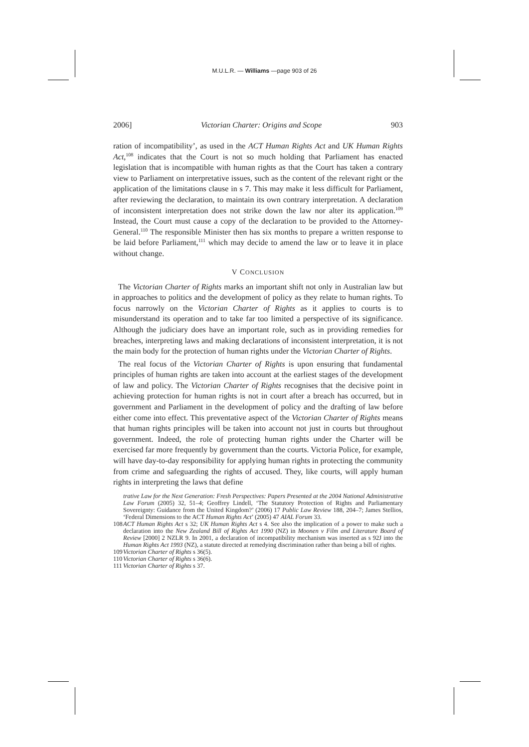M.U.L.R. — Williams —page 903 of 26
2006] Victorian Charter: Origins and Scope 903
ration of incompatibility’, as used in the ACT Human Rights Act and UK Human Rights Act,<sup>108</sup> indicates that the Court is not so much holding that Parliament has enacted legislation that is incompatible with human rights as that the Court has taken a contrary view to Parliament on interpretative issues, such as the content of the relevant right or the application of the limitations clause in s 7. This may make it less difficult for Parliament, after reviewing the declaration, to maintain its own contrary interpretation. A declaration of inconsistent interpretation does not strike down the law nor alter its application.<sup>109</sup> Instead, the Court must cause a copy of the declaration to be provided to the Attorney-General.<sup>110</sup> The responsible Minister then has six months to prepare a written response to be laid before Parliament,<sup>111</sup> which may decide to amend the law or to leave it in place without change.
V CONCLUSION
The Victorian Charter of Rights marks an important shift not only in Australian law but in approaches to politics and the development of policy as they relate to human rights. To focus narrowly on the Victorian Charter of Rights as it applies to courts is to misunderstand its operation and to take far too limited a perspective of its significance. Although the judiciary does have an important role, such as in providing remedies for breaches, interpreting laws and making declarations of inconsistent interpretation, it is not the main body for the protection of human rights under the Victorian Charter of Rights.
The real focus of the Victorian Charter of Rights is upon ensuring that fundamental principles of human rights are taken into account at the earliest stages of the development of law and policy. The Victorian Charter of Rights recognises that the decisive point in achieving protection for human rights is not in court after a breach has occurred, but in government and Parliament in the development of policy and the drafting of law before either come into effect. This preventative aspect of the Victorian Charter of Rights means that human rights principles will be taken into account not just in courts but throughout government. Indeed, the role of protecting human rights under the Charter will be exercised far more frequently by government than the courts. Victoria Police, for example, will have day-to-day responsibility for applying human rights in protecting the community from crime and safeguarding the rights of accused. They, like courts, will apply human rights in interpreting the laws that define
trative Law for the Next Generation: Fresh Perspectives: Papers Presented at the 2004 National Administrative Law Forum (2005) 32, 51–4; Geoffrey Lindell, ‘The Statutory Protection of Rights and Parliamentary Sovereignty: Guidance from the United Kingdom?’ (2006) 17 Public Law Review 188, 204–7; James Stellios, ‘Federal Dimensions to the ACT Human Rights Act’ (2005) 47 AIAL Forum 33.
108 ACT Human Rights Act s 32; UK Human Rights Act s 4. See also the implication of a power to make such a declaration into the New Zealand Bill of Rights Act 1990 (NZ) in Moonen v Film and Literature Board of Review [2000] 2 NZLR 9. In 2001, a declaration of incompatibility mechanism was inserted as s 92J into the Human Rights Act 1993 (NZ), a statute directed at remedying discrimination rather than being a bill of rights.
109 Victorian Charter of Rights s 36(5).
110 Victorian Charter of Rights s 36(6).
111 Victorian Charter of Rights s 37.